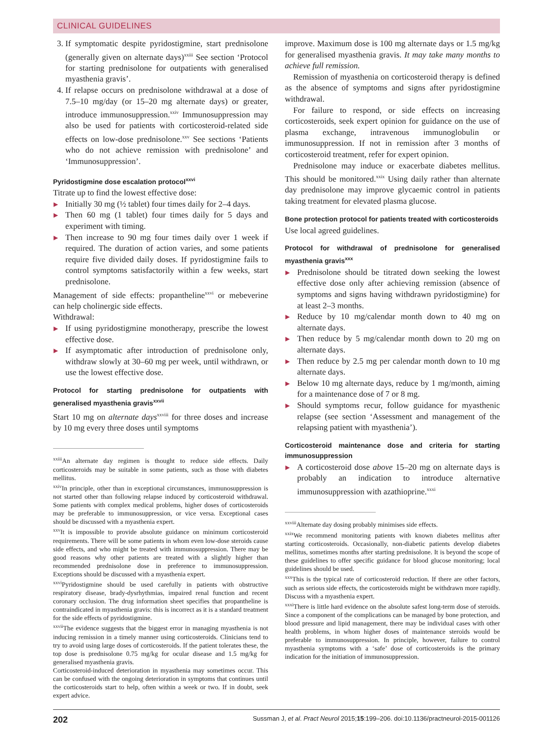CLINICAL GUIDELINES
3. If symptomatic despite pyridostigmine, start prednisolone (generally given on alternate days)<sup>xxiii</sup> See section ‘Protocol for starting prednisolone for outpatients with generalised myasthenia gravis’.
4. If relapse occurs on prednisolone withdrawal at a dose of 7.5–10 mg/day (or 15–20 mg alternate days) or greater, introduce immunosuppression.<sup>xxiv</sup> Immunosuppression may also be used for patients with corticosteroid-related side effects on low-dose prednisolone.<sup>xxv</sup> See sections ‘Patients who do not achieve remission with prednisolone’ and ‘Immunosuppression’.
Pyridostigmine dose escalation protocol<sup>xxvi</sup>
Titrate up to find the lowest effective dose:
▶ Initially 30 mg (½ tablet) four times daily for 2–4 days.
▶ Then 60 mg (1 tablet) four times daily for 5 days and experiment with timing.
▶ Then increase to 90 mg four times daily over 1 week if required. The duration of action varies, and some patients require five divided daily doses. If pyridostigmine fails to control symptoms satisfactorily within a few weeks, start prednisolone.
Management of side effects: propantheline<sup>xxvi</sup> or mebeverine can help cholinergic side effects.
Withdrawal:
▶ If using pyridostigmine monotherapy, prescribe the lowest effective dose.
▶ If asymptomatic after introduction of prednisolone only, withdraw slowly at 30–60 mg per week, until withdrawn, or use the lowest effective dose.
Protocol for starting prednisolone for outpatients with generalised myasthenia gravis<sup>xxvii</sup>
Start 10 mg on alternate days<sup>xxviii</sup> for three doses and increase by 10 mg every three doses until symptoms
<sup>xxiii</sup>An alternate day regimen is thought to reduce side effects. Daily corticosteroids may be suitable in some patients, such as those with diabetes mellitus.
<sup>xxiv</sup>In principle, other than in exceptional circumstances, immunosuppression is not started other than following relapse induced by corticosteroid withdrawal. Some patients with complex medical problems, higher doses of corticosteroids may be preferable to immunosuppression, or vice versa. Exceptional cases should be discussed with a myasthenia expert.
<sup>xxv</sup>It is impossible to provide absolute guidance on minimum corticosteroid requirements. There will be some patients in whom even low-dose steroids cause side effects, and who might be treated with immunosuppression. There may be good reasons why other patients are treated with a slightly higher than recommended prednisolone dose in preference to immunosuppression. Exceptions should be discussed with a myasthenia expert.
<sup>xxvi</sup>Pyridostigmine should be used carefully in patients with obstructive respiratory disease, brady-dysrhythmias, impaired renal function and recent coronary occlusion. The drug information sheet specifies that propantheline is contraindicated in myasthenia gravis: this is incorrect as it is a standard treatment for the side effects of pyridostigmine.
<sup>xxvii</sup>The evidence suggests that the biggest error in managing myasthenia is not inducing remission in a timely manner using corticosteroids. Clinicians tend to try to avoid using large doses of corticosteroids. If the patient tolerates these, the top dose is prednisolone 0.75 mg/kg for ocular disease and 1.5 mg/kg for generalised myasthenia gravis.
Corticosteroid-induced deterioration in myasthenia may sometimes occur. This can be confused with the ongoing deterioration in symptoms that continues until the corticosteroids start to help, often within a week or two. If in doubt, seek expert advice.
improve. Maximum dose is 100 mg alternate days or 1.5 mg/kg for generalised myasthenia gravis. It may take many months to achieve full remission.
Remission of myasthenia on corticosteroid therapy is defined as the absence of symptoms and signs after pyridostigmine withdrawal.
For failure to respond, or side effects on increasing corticosteroids, seek expert opinion for guidance on the use of plasma exchange, intravenous immunoglobulin or immunosuppression. If not in remission after 3 months of corticosteroid treatment, refer for expert opinion.
Prednisolone may induce or exacerbate diabetes mellitus. This should be monitored.<sup>xxix</sup> Using daily rather than alternate day prednisolone may improve glycaemic control in patients taking treatment for elevated plasma glucose.
Bone protection protocol for patients treated with corticosteroids
Use local agreed guidelines.
Protocol for withdrawal of prednisolone for generalised myasthenia gravis<sup>xxx</sup>
▶ Prednisolone should be titrated down seeking the lowest effective dose only after achieving remission (absence of symptoms and signs having withdrawn pyridostigmine) for at least 2–3 months.
▶ Reduce by 10 mg/calendar month down to 40 mg on alternate days.
▶ Then reduce by 5 mg/calendar month down to 20 mg on alternate days.
▶ Then reduce by 2.5 mg per calendar month down to 10 mg alternate days.
▶ Below 10 mg alternate days, reduce by 1 mg/month, aiming for a maintenance dose of 7 or 8 mg.
▶ Should symptoms recur, follow guidance for myasthenic relapse (see section ‘Assessment and management of the relapsing patient with myasthenia’).
Corticosteroid maintenance dose and criteria for starting immunosuppression
▶ A corticosteroid dose above 15–20 mg on alternate days is probably an indication to introduce alternative immunosuppression with azathioprine.<sup>xxxi</sup>
<sup>xxviii</sup>Alternate day dosing probably minimises side effects.
<sup>xxix</sup>We recommend monitoring patients with known diabetes mellitus after starting corticosteroids. Occasionally, non-diabetic patients develop diabetes mellitus, sometimes months after starting prednisolone. It is beyond the scope of these guidelines to offer specific guidance for blood glucose monitoring; local guidelines should be used.
<sup>xxx</sup>This is the typical rate of corticosteroid reduction. If there are other factors, such as serious side effects, the corticosteroids might be withdrawn more rapidly. Discuss with a myasthenia expert.
<sup>xxxi</sup>There is little hard evidence on the absolute safest long-term dose of steroids. Since a component of the complications can be managed by bone protection, and blood pressure and lipid management, there may be individual cases with other health problems, in whom higher doses of maintenance steroids would be preferable to immunosuppression. In principle, however, failure to control myasthenia symptoms with a ‘safe’ dose of corticosteroids is the primary indication for the initiation of immunosuppression.
202 Sussman J, et al. Pract Neurol 2015;15:199–206. doi:10.1136/practneurol-2015-001126